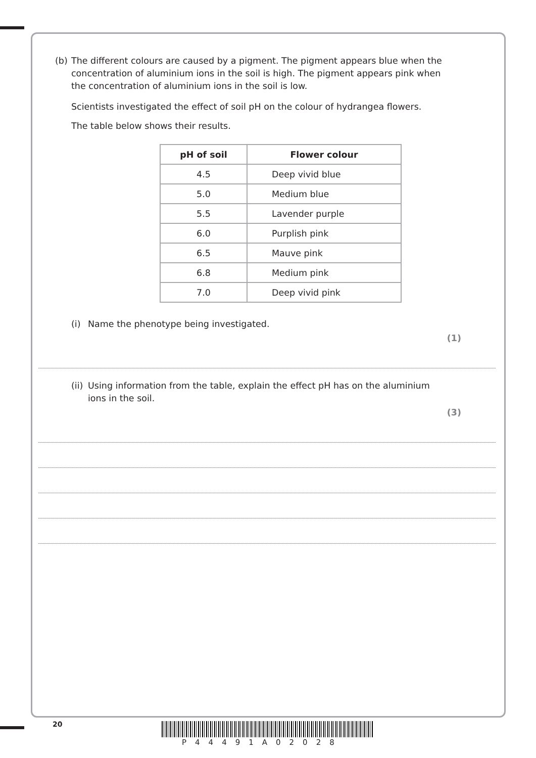(b) The different colours are caused by a pigment. The pigment appears blue when the concentration of aluminium ions in the soil is high. The pigment appears pink when the concentration of aluminium ions in the soil is low.
Scientists investigated the effect of soil pH on the colour of hydrangea flowers.
The table below shows their results.
| pH of soil | Flower colour |
| --- | --- |
| 4.5 | Deep vivid blue |
| 5.0 | Medium blue |
| 5.5 | Lavender purple |
| 6.0 | Purplish pink |
| 6.5 | Mauve pink |
| 6.8 | Medium pink |
| 7.0 | Deep vivid pink |
(i) Name the phenotype being investigated.
(1)
(ii) Using information from the table, explain the effect pH has on the aluminium ions in the soil.
(3)
20
P44491A02028